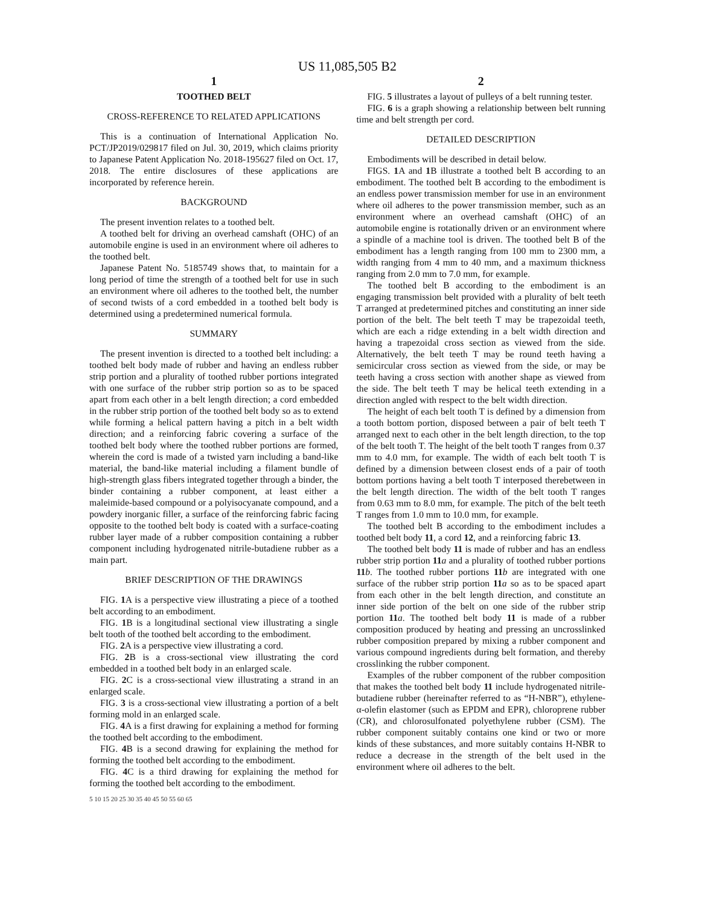US 11,085,505 B2
1
TOOTHED BELT
CROSS-REFERENCE TO RELATED APPLICATIONS
This is a continuation of International Application No. PCT/JP2019/029817 filed on Jul. 30, 2019, which claims priority to Japanese Patent Application No. 2018-195627 filed on Oct. 17, 2018. The entire disclosures of these applications are incorporated by reference herein.
BACKGROUND
The present invention relates to a toothed belt.
A toothed belt for driving an overhead camshaft (OHC) of an automobile engine is used in an environment where oil adheres to the toothed belt.
Japanese Patent No. 5185749 shows that, to maintain for a long period of time the strength of a toothed belt for use in such an environment where oil adheres to the toothed belt, the number of second twists of a cord embedded in a toothed belt body is determined using a predetermined numerical formula.
SUMMARY
The present invention is directed to a toothed belt including: a toothed belt body made of rubber and having an endless rubber strip portion and a plurality of toothed rubber portions integrated with one surface of the rubber strip portion so as to be spaced apart from each other in a belt length direction; a cord embedded in the rubber strip portion of the toothed belt body so as to extend while forming a helical pattern having a pitch in a belt width direction; and a reinforcing fabric covering a surface of the toothed belt body where the toothed rubber portions are formed, wherein the cord is made of a twisted yarn including a band-like material, the band-like material including a filament bundle of high-strength glass fibers integrated together through a binder, the binder containing a rubber component, at least either a maleimide-based compound or a polyisocyanate compound, and a powdery inorganic filler, a surface of the reinforcing fabric facing opposite to the toothed belt body is coated with a surface-coating rubber layer made of a rubber composition containing a rubber component including hydrogenated nitrile-butadiene rubber as a main part.
BRIEF DESCRIPTION OF THE DRAWINGS
FIG. 1 A is a perspective view illustrating a piece of a toothed belt according to an embodiment.
FIG. 1 B is a longitudinal sectional view illustrating a single belt tooth of the toothed belt according to the embodiment.
FIG. 2 A is a perspective view illustrating a cord.
FIG. 2 B is a cross-sectional view illustrating the cord embedded in a toothed belt body in an enlarged scale.
FIG. 2 C is a cross-sectional view illustrating a strand in an enlarged scale.
FIG. 3 is a cross-sectional view illustrating a portion of a belt forming mold in an enlarged scale.
FIG. 4 A is a first drawing for explaining a method for forming the toothed belt according to the embodiment.
FIG. 4 B is a second drawing for explaining the method for forming the toothed belt according to the embodiment.
FIG. 4 C is a third drawing for explaining the method for forming the toothed belt according to the embodiment.
2
FIG. 5 illustrates a layout of pulleys of a belt running tester.
FIG. 6 is a graph showing a relationship between belt running time and belt strength per cord.
DETAILED DESCRIPTION
Embodiments will be described in detail below.
FIGS. 1 A and 1 B illustrate a toothed belt B according to an embodiment. The toothed belt B according to the embodiment is an endless power transmission member for use in an environment where oil adheres to the power transmission member, such as an environment where an overhead camshaft (OHC) of an automobile engine is rotationally driven or an environment where a spindle of a machine tool is driven. The toothed belt B of the embodiment has a length ranging from 100 mm to 2300 mm, a width ranging from 4 mm to 40 mm, and a maximum thickness ranging from 2.0 mm to 7.0 mm, for example.
The toothed belt B according to the embodiment is an engaging transmission belt provided with a plurality of belt teeth T arranged at predetermined pitches and constituting an inner side portion of the belt. The belt teeth T may be trapezoidal teeth, which are each a ridge extending in a belt width direction and having a trapezoidal cross section as viewed from the side. Alternatively, the belt teeth T may be round teeth having a semicircular cross section as viewed from the side, or may be teeth having a cross section with another shape as viewed from the side. The belt teeth T may be helical teeth extending in a direction angled with respect to the belt width direction.
The height of each belt tooth T is defined by a dimension from a tooth bottom portion, disposed between a pair of belt teeth T arranged next to each other in the belt length direction, to the top of the belt tooth T. The height of the belt tooth T ranges from 0.37 mm to 4.0 mm, for example. The width of each belt tooth T is defined by a dimension between closest ends of a pair of tooth bottom portions having a belt tooth T interposed therebetween in the belt length direction. The width of the belt tooth T ranges from 0.63 mm to 8.0 mm, for example. The pitch of the belt teeth T ranges from 1.0 mm to 10.0 mm, for example.
The toothed belt B according to the embodiment includes a toothed belt body 11, a cord 12, and a reinforcing fabric 13.
The toothed belt body 11 is made of rubber and has an endless rubber strip portion 11 a and a plurality of toothed rubber portions 11 b. The toothed rubber portions 11 b are integrated with one surface of the rubber strip portion 11 a so as to be spaced apart from each other in the belt length direction, and constitute an inner side portion of the belt on one side of the rubber strip portion 11 a. The toothed belt body 11 is made of a rubber composition produced by heating and pressing an uncrosslinked rubber composition prepared by mixing a rubber component and various compound ingredients during belt formation, and thereby crosslinking the rubber component.
Examples of the rubber component of the rubber composition that makes the toothed belt body 11 include hydrogenated nitrile-butadiene rubber (hereinafter referred to as “H-NBR”), ethylene-α-olefin elastomer (such as EPDM and EPR), chloroprene rubber (CR), and chlorosulfonated polyethylene rubber (CSM). The rubber component suitably contains one kind or two or more kinds of these substances, and more suitably contains H-NBR to reduce a decrease in the strength of the belt used in the environment where oil adheres to the belt.
5 10 15 20 25 30 35 40 45 50 55 60 65